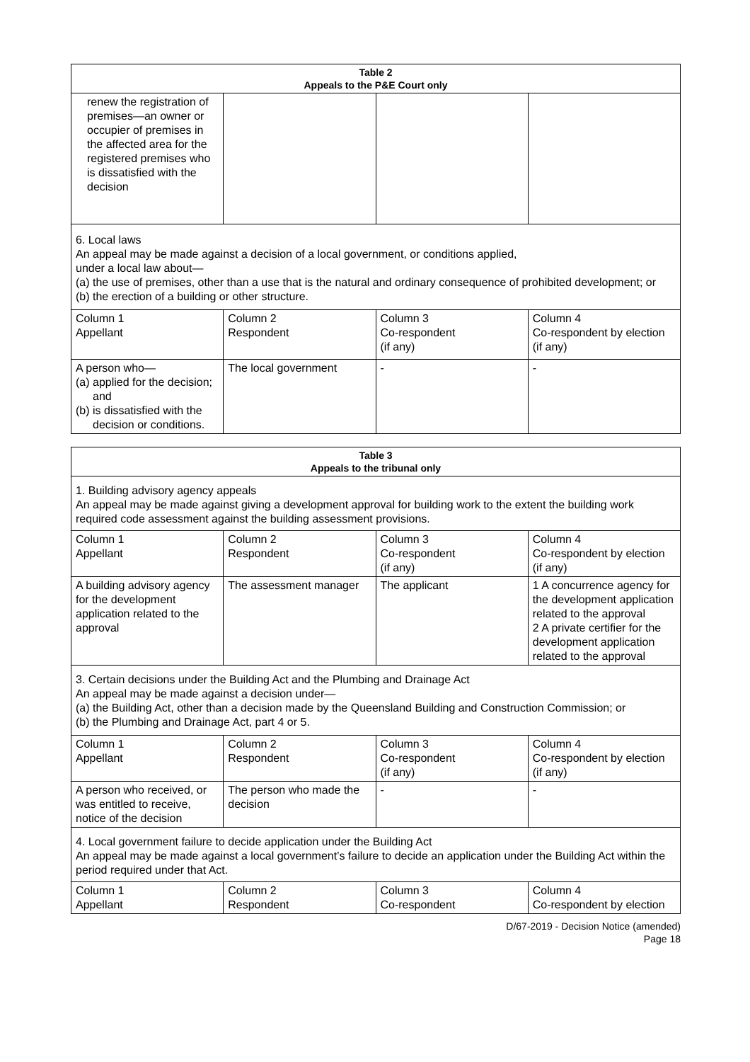| Table 2 Appeals to the P&E Court only | | | |
| --- | --- | --- | --- |
| renew the registration of premises—an owner or occupier of premises in the affected area for the registered premises who is dissatisfied with the decision | | | |
| 6. Local laws An appeal may be made against a decision of a local government, or conditions applied, under a local law about— (a) the use of premises, other than a use that is the natural and ordinary consequence of prohibited development; or (b) the erection of a building or other structure. | | | |
| Column 1 Appellant | Column 2 Respondent | Column 3 Co-respondent (if any) | Column 4 Co-respondent by election (if any) |
| A person who— (a) applied for the decision; and (b) is dissatisfied with the decision or conditions. | The local government | - | - |
| Table 3 Appeals to the tribunal only | | | |
| --- | --- | --- | --- |
| 1. Building advisory agency appeals An appeal may be made against giving a development approval for building work to the extent the building work required code assessment against the building assessment provisions. | | | |
| Column 1 Appellant | Column 2 Respondent | Column 3 Co-respondent (if any) | Column 4 Co-respondent by election (if any) |
| A building advisory agency for the development application related to the approval | The assessment manager | The applicant | 1 A concurrence agency for the development application related to the approval 2 A private certifier for the development application related to the approval |
| 3. Certain decisions under the Building Act and the Plumbing and Drainage Act An appeal may be made against a decision under— (a) the Building Act, other than a decision made by the Queensland Building and Construction Commission; or (b) the Plumbing and Drainage Act, part 4 or 5. | | | |
| Column 1 Appellant | Column 2 Respondent | Column 3 Co-respondent (if any) | Column 4 Co-respondent by election (if any) |
| A person who received, or was entitled to receive, notice of the decision | The person who made the decision | - | - |
| 4. Local government failure to decide application under the Building Act An appeal may be made against a local government’s failure to decide an application under the Building Act within the period required under that Act. | | | |
| Column 1 Appellant | Column 2 Respondent | Column 3 Co-respondent | Column 4 Co-respondent by election |
D/67-2019 - Decision Notice (amended)
Page 18